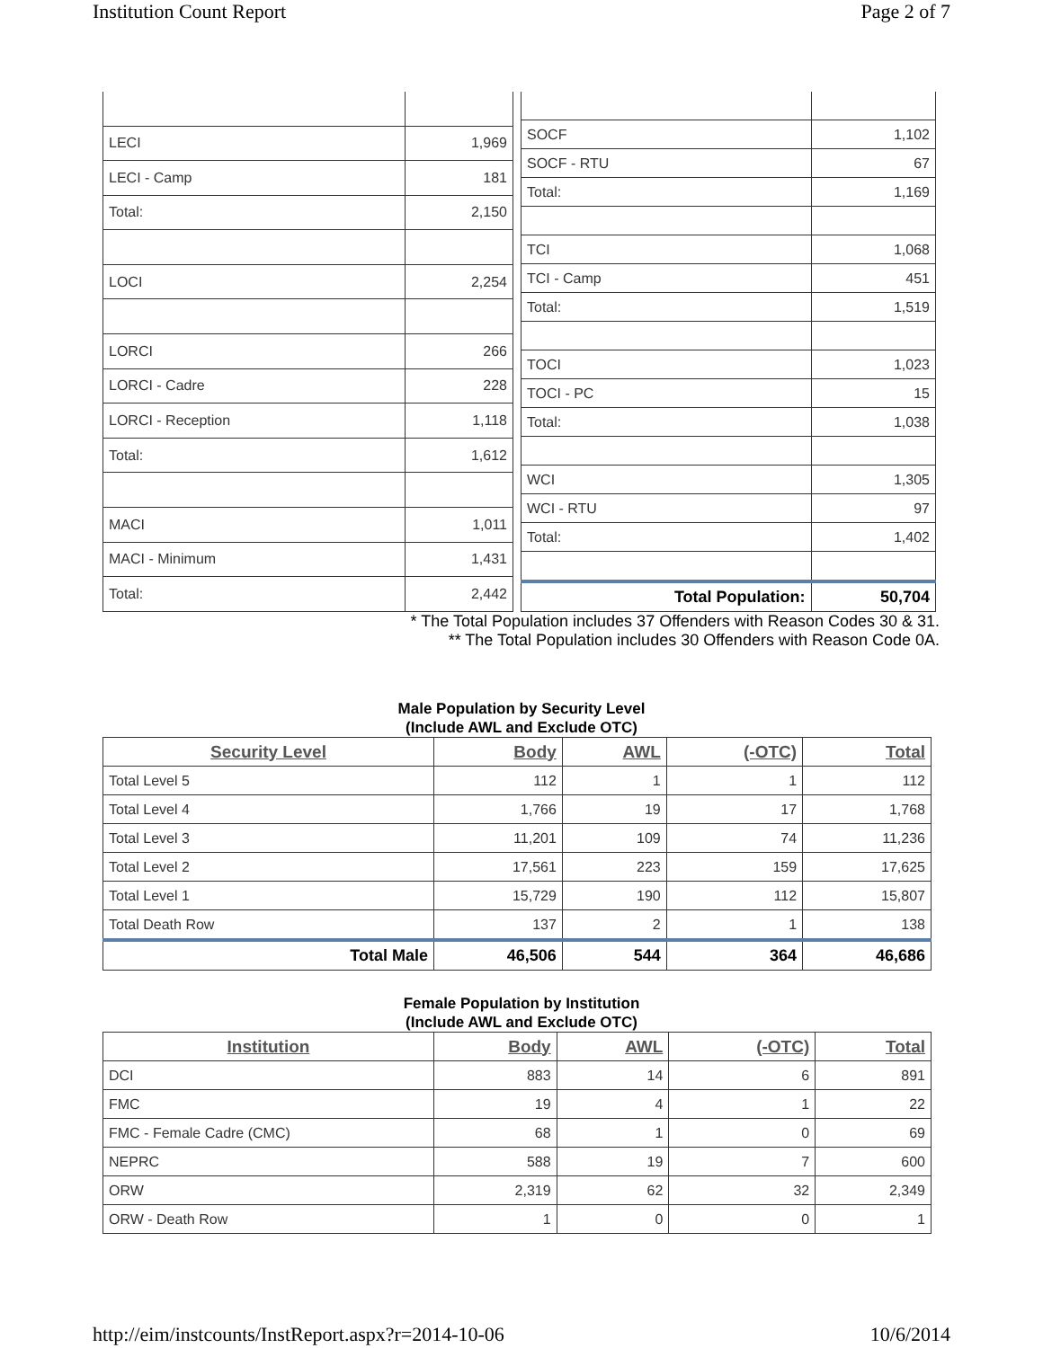Institution Count Report Page 2 of 7
| LECI | 1,969 |
| LECI - Camp | 181 |
| Total: | 2,150 |
| LOCI | 2,254 |
| LORCI | 266 |
| LORCI - Cadre | 228 |
| LORCI - Reception | 1,118 |
| Total: | 1,612 |
| MACI | 1,011 |
| MACI - Minimum | 1,431 |
| Total: | 2,442 |
| SOCF | 1,102 |
| SOCF - RTU | 67 |
| Total: | 1,169 |
| TCI | 1,068 |
| TCI - Camp | 451 |
| Total: | 1,519 |
| TOCI | 1,023 |
| TOCI - PC | 15 |
| Total: | 1,038 |
| WCI | 1,305 |
| WCI - RTU | 97 |
| Total: | 1,402 |
| Total Population: | 50,704 |
* The Total Population includes 37 Offenders with Reason Codes 30 & 31.
** The Total Population includes 30 Offenders with Reason Code 0A.
Male Population by Security Level
(Include AWL and Exclude OTC)
| Security Level | Body | AWL | (-OTC) | Total |
| --- | --- | --- | --- | --- |
| Total Level 5 | 112 | 1 | 1 | 112 |
| Total Level 4 | 1,766 | 19 | 17 | 1,768 |
| Total Level 3 | 11,201 | 109 | 74 | 11,236 |
| Total Level 2 | 17,561 | 223 | 159 | 17,625 |
| Total Level 1 | 15,729 | 190 | 112 | 15,807 |
| Total Death Row | 137 | 2 | 1 | 138 |
| Total Male | 46,506 | 544 | 364 | 46,686 |
Female Population by Institution
(Include AWL and Exclude OTC)
| Institution | Body | AWL | (-OTC) | Total |
| --- | --- | --- | --- | --- |
| DCI | 883 | 14 | 6 | 891 |
| FMC | 19 | 4 | 1 | 22 |
| FMC - Female Cadre (CMC) | 68 | 1 | 0 | 69 |
| NEPRC | 588 | 19 | 7 | 600 |
| ORW | 2,319 | 62 | 32 | 2,349 |
| ORW - Death Row | 1 | 0 | 0 | 1 |
http://eim/instcounts/InstReport.aspx?r=2014-10-06 10/6/2014